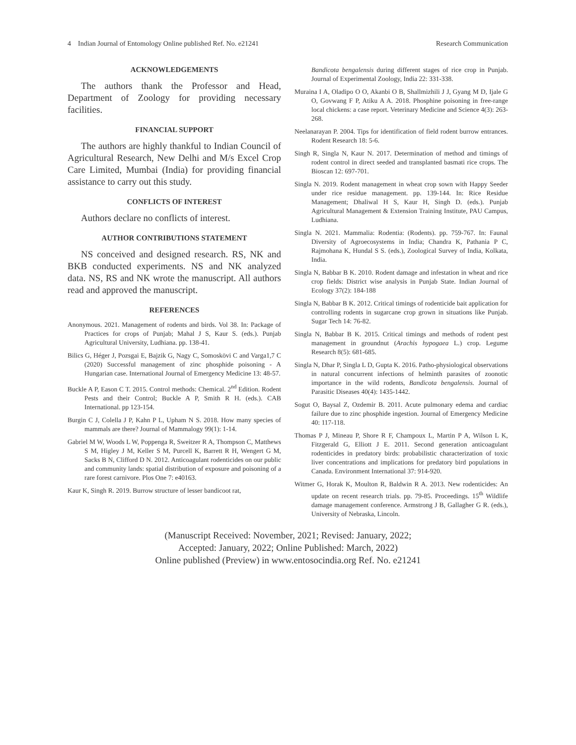4 Indian Journal of Entomology Online published Ref. No. e21241 Research Communication
ACKNOWLEDGEMENTS
The authors thank the Professor and Head, Department of Zoology for providing necessary facilities.
FINANCIAL SUPPORT
The authors are highly thankful to Indian Council of Agricultural Research, New Delhi and M/s Excel Crop Care Limited, Mumbai (India) for providing financial assistance to carry out this study.
CONFLICTS OF INTEREST
Authors declare no conflicts of interest.
AUTHOR CONTRIBUTIONS STATEMENT
NS conceived and designed research. RS, NK and BKB conducted experiments. NS and NK analyzed data. NS, RS and NK wrote the manuscript. All authors read and approved the manuscript.
REFERENCES
Anonymous. 2021. Management of rodents and birds. Vol 38. In: Package of Practices for crops of Punjab; Mahal J S, Kaur S. (eds.). Punjab Agricultural University, Ludhiana. pp. 138-41.
Bilics G, Héger J, Pozsgai E, Bajzik G, Nagy C, Somoskövi C and Varga1,7 C (2020) Successful management of zinc phosphide poisoning - A Hungarian case. International Journal of Emergency Medicine 13: 48-57.
Buckle A P, Eason C T. 2015. Control methods: Chemical. 2<sup>nd</sup> Edition. Rodent Pests and their Control; Buckle A P, Smith R H. (eds.). CAB International. pp 123-154.
Burgin C J, Colella J P, Kahn P L, Upham N S. 2018. How many species of mammals are there? Journal of Mammalogy 99(1): 1-14.
Gabriel M W, Woods L W, Poppenga R, Sweitzer R A, Thompson C, Matthews S M, Higley J M, Keller S M, Purcell K, Barrett R H, Wengert G M, Sacks B N, Clifford D N. 2012. Anticoagulant rodenticides on our public and community lands: spatial distribution of exposure and poisoning of a rare forest carnivore. Plos One 7: e40163.
Kaur K, Singh R. 2019. Burrow structure of lesser bandicoot rat,
Bandicota bengalensis during different stages of rice crop in Punjab. Journal of Experimental Zoology, India 22: 331-338.
Muraina I A, Oladipo O O, Akanbi O B, Shallmizhili J J, Gyang M D, Ijale G O, Govwang F P, Atiku A A. 2018. Phosphine poisoning in free-range local chickens: a case report. Veterinary Medicine and Science 4(3): 263-268.
Neelanarayan P. 2004. Tips for identification of field rodent burrow entrances. Rodent Research 18: 5-6.
Singh R, Singla N, Kaur N. 2017. Determination of method and timings of rodent control in direct seeded and transplanted basmati rice crops. The Bioscan 12: 697-701.
Singla N. 2019. Rodent management in wheat crop sown with Happy Seeder under rice residue management. pp. 139-144. In: Rice Residue Management; Dhaliwal H S, Kaur H, Singh D. (eds.). Punjab Agricultural Management & Extension Training Institute, PAU Campus, Ludhiana.
Singla N. 2021. Mammalia: Rodentia: (Rodents). pp. 759-767. In: Faunal Diversity of Agroecosystems in India; Chandra K, Pathania P C, Rajmohana K, Hundal S S. (eds.), Zoological Survey of India, Kolkata, India.
Singla N, Babbar B K. 2010. Rodent damage and infestation in wheat and rice crop fields: District wise analysis in Punjab State. Indian Journal of Ecology 37(2): 184-188
Singla N, Babbar B K. 2012. Critical timings of rodenticide bait application for controlling rodents in sugarcane crop grown in situations like Punjab. Sugar Tech 14: 76-82.
Singla N, Babbar B K. 2015. Critical timings and methods of rodent pest management in groundnut (Arachis hypogaea L.) crop. Legume Research 8(5): 681-685.
Singla N, Dhar P, Singla L D, Gupta K. 2016. Patho-physiological observations in natural concurrent infections of helminth parasites of zoonotic importance in the wild rodents, Bandicota bengalensis. Journal of Parasitic Diseases 40(4): 1435-1442.
Sogut O, Baysal Z, Ozdemir B. 2011. Acute pulmonary edema and cardiac failure due to zinc phosphide ingestion. Journal of Emergency Medicine 40: 117-118.
Thomas P J, Mineau P, Shore R F, Champoux L, Martin P A, Wilson L K, Fitzgerald G, Elliott J E. 2011. Second generation anticoagulant rodenticides in predatory birds: probabilistic characterization of toxic liver concentrations and implications for predatory bird populations in Canada. Environment International 37: 914-920.
Witmer G, Horak K, Moulton R, Baldwin R A. 2013. New rodenticides: An update on recent research trials. pp. 79-85. Proceedings. 15<sup>th</sup> Wildlife damage management conference. Armstrong J B, Gallagher G R. (eds.), University of Nebraska, Lincoln.
(Manuscript Received: November, 2021; Revised: January, 2022;
Accepted: January, 2022; Online Published: March, 2022)
Online published (Preview) in www.entosocindia.org Ref. No. e21241